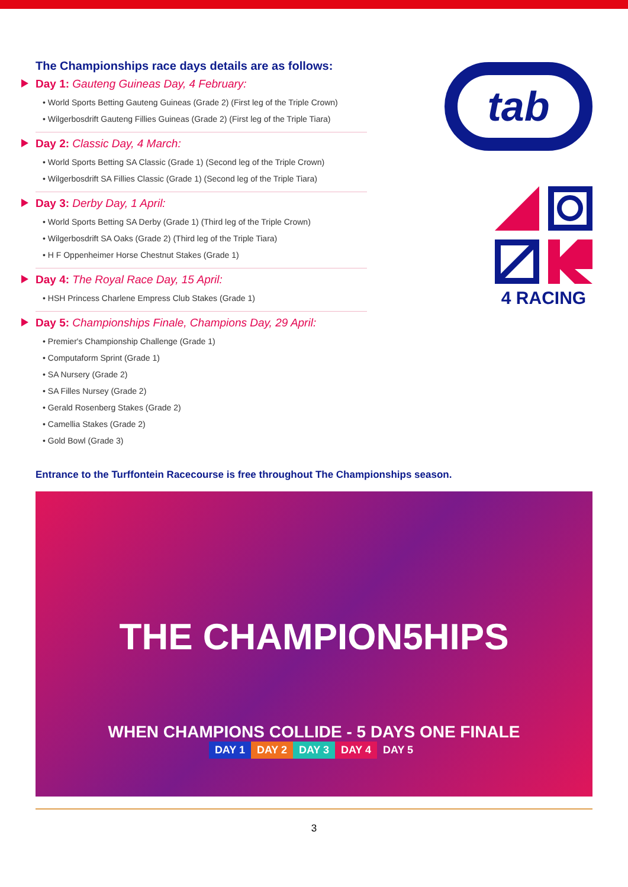The Championships race days details are as follows:
Day 1: Gauteng Guineas Day, 4 February:
• World Sports Betting Gauteng Guineas (Grade 2) (First leg of the Triple Crown)
• Wilgerbosdrift Gauteng Fillies Guineas (Grade 2) (First leg of the Triple Tiara)
Day 2: Classic Day, 4 March:
• World Sports Betting SA Classic (Grade 1) (Second leg of the Triple Crown)
• Wilgerbosdrift SA Fillies Classic (Grade 1) (Second leg of the Triple Tiara)
Day 3: Derby Day, 1 April:
• World Sports Betting SA Derby (Grade 1) (Third leg of the Triple Crown)
• Wilgerbosdrift SA Oaks (Grade 2) (Third leg of the Triple Tiara)
• H F Oppenheimer Horse Chestnut Stakes (Grade 1)
Day 4: The Royal Race Day, 15 April:
• HSH Princess Charlene Empress Club Stakes (Grade 1)
Day 5: Championships Finale, Champions Day, 29 April:
• Premier's Championship Challenge (Grade 1)
• Computaform Sprint (Grade 1)
• SA Nursery (Grade 2)
• SA Filles Nursey (Grade 2)
• Gerald Rosenberg Stakes (Grade 2)
• Camellia Stakes (Grade 2)
• Gold Bowl (Grade 3)
tab
4 RACING
Entrance to the Turffontein Racecourse is free throughout The Championships season.
THE CHAMPION5HIPS
WHEN CHAMPIONS COLLIDE - 5 DAYS ONE FINALE
DAY 1 DAY 2 DAY 3 DAY 4 DAY 5
3